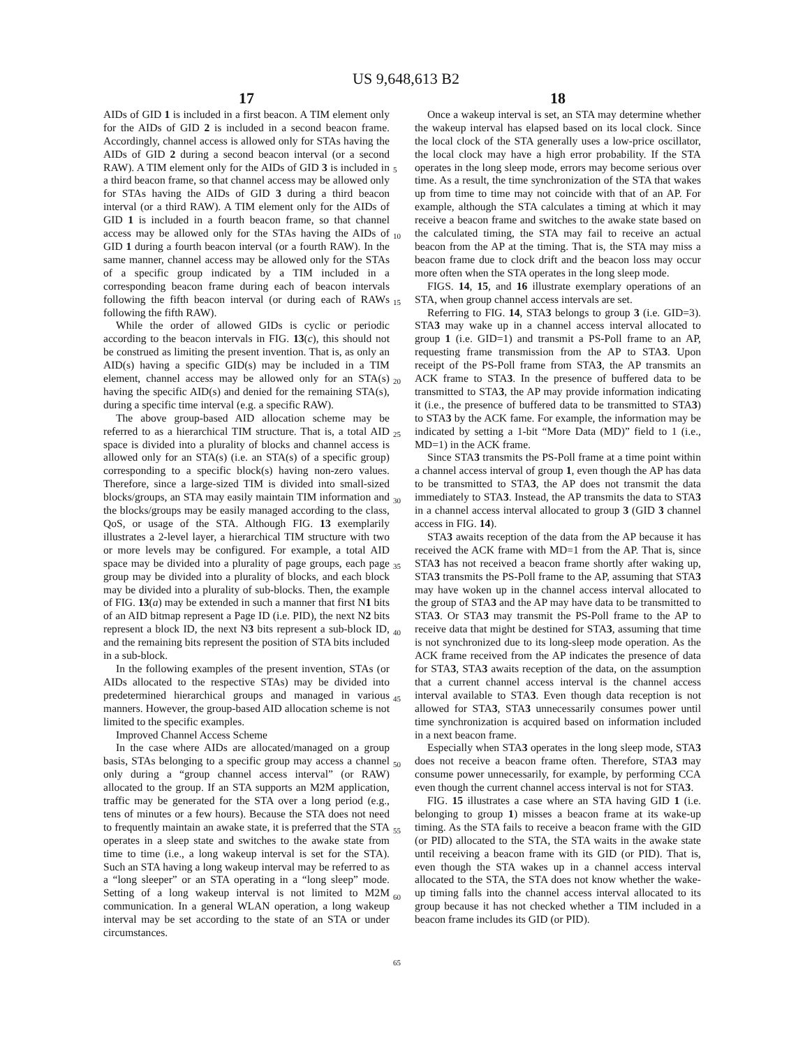US 9,648,613 B2
17
AIDs of GID 1 is included in a first beacon. A TIM element only for the AIDs of GID 2 is included in a second beacon frame. Accordingly, channel access is allowed only for STAs having the AIDs of GID 2 during a second beacon interval (or a second RAW). A TIM element only for the AIDs of GID 3 is included in a third beacon frame, so that channel access may be allowed only for STAs having the AIDs of GID 3 during a third beacon interval (or a third RAW). A TIM element only for the AIDs of GID 1 is included in a fourth beacon frame, so that channel access may be allowed only for the STAs having the AIDs of GID 1 during a fourth beacon interval (or a fourth RAW). In the same manner, channel access may be allowed only for the STAs of a specific group indicated by a TIM included in a corresponding beacon frame during each of beacon intervals following the fifth beacon interval (or during each of RAWs following the fifth RAW).
While the order of allowed GIDs is cyclic or periodic according to the beacon intervals in FIG. 13(c), this should not be construed as limiting the present invention. That is, as only an AID(s) having a specific GID(s) may be included in a TIM element, channel access may be allowed only for an STA(s) having the specific AID(s) and denied for the remaining STA(s), during a specific time interval (e.g. a specific RAW).
The above group-based AID allocation scheme may be referred to as a hierarchical TIM structure. That is, a total AID space is divided into a plurality of blocks and channel access is allowed only for an STA(s) (i.e. an STA(s) of a specific group) corresponding to a specific block(s) having non-zero values. Therefore, since a large-sized TIM is divided into small-sized blocks/groups, an STA may easily maintain TIM information and the blocks/groups may be easily managed according to the class, QoS, or usage of the STA. Although FIG. 13 exemplarily illustrates a 2-level layer, a hierarchical TIM structure with two or more levels may be configured. For example, a total AID space may be divided into a plurality of page groups, each page group may be divided into a plurality of blocks, and each block may be divided into a plurality of sub-blocks. Then, the example of FIG. 13(a) may be extended in such a manner that first N1 bits of an AID bitmap represent a Page ID (i.e. PID), the next N2 bits represent a block ID, the next N3 bits represent a sub-block ID, and the remaining bits represent the position of STA bits included in a sub-block.
In the following examples of the present invention, STAs (or AIDs allocated to the respective STAs) may be divided into predetermined hierarchical groups and managed in various manners. However, the group-based AID allocation scheme is not limited to the specific examples.
Improved Channel Access Scheme
In the case where AIDs are allocated/managed on a group basis, STAs belonging to a specific group may access a channel only during a “group channel access interval” (or RAW) allocated to the group. If an STA supports an M2M application, traffic may be generated for the STA over a long period (e.g., tens of minutes or a few hours). Because the STA does not need to frequently maintain an awake state, it is preferred that the STA operates in a sleep state and switches to the awake state from time to time (i.e., a long wakeup interval is set for the STA). Such an STA having a long wakeup interval may be referred to as a “long sleeper” or an STA operating in a “long sleep” mode. Setting of a long wakeup interval is not limited to M2M communication. In a general WLAN operation, a long wakeup interval may be set according to the state of an STA or under circumstances.
18
Once a wakeup interval is set, an STA may determine whether the wakeup interval has elapsed based on its local clock. Since the local clock of the STA generally uses a low-price oscillator, the local clock may have a high error probability. If the STA operates in the long sleep mode, errors may become serious over time. As a result, the time synchronization of the STA that wakes up from time to time may not coincide with that of an AP. For example, although the STA calculates a timing at which it may receive a beacon frame and switches to the awake state based on the calculated timing, the STA may fail to receive an actual beacon from the AP at the timing. That is, the STA may miss a beacon frame due to clock drift and the beacon loss may occur more often when the STA operates in the long sleep mode.
FIGS. 14, 15, and 16 illustrate exemplary operations of an STA, when group channel access intervals are set.
Referring to FIG. 14, STA3 belongs to group 3 (i.e. GID=3). STA3 may wake up in a channel access interval allocated to group 1 (i.e. GID=1) and transmit a PS-Poll frame to an AP, requesting frame transmission from the AP to STA3. Upon receipt of the PS-Poll frame from STA3, the AP transmits an ACK frame to STA3. In the presence of buffered data to be transmitted to STA3, the AP may provide information indicating it (i.e., the presence of buffered data to be transmitted to STA3) to STA3 by the ACK fame. For example, the information may be indicated by setting a 1-bit “More Data (MD)” field to 1 (i.e., MD=1) in the ACK frame.
Since STA3 transmits the PS-Poll frame at a time point within a channel access interval of group 1, even though the AP has data to be transmitted to STA3, the AP does not transmit the data immediately to STA3. Instead, the AP transmits the data to STA3 in a channel access interval allocated to group 3 (GID 3 channel access in FIG. 14).
STA3 awaits reception of the data from the AP because it has received the ACK frame with MD=1 from the AP. That is, since STA3 has not received a beacon frame shortly after waking up, STA3 transmits the PS-Poll frame to the AP, assuming that STA3 may have woken up in the channel access interval allocated to the group of STA3 and the AP may have data to be transmitted to STA3. Or STA3 may transmit the PS-Poll frame to the AP to receive data that might be destined for STA3, assuming that time is not synchronized due to its long-sleep mode operation. As the ACK frame received from the AP indicates the presence of data for STA3, STA3 awaits reception of the data, on the assumption that a current channel access interval is the channel access interval available to STA3. Even though data reception is not allowed for STA3, STA3 unnecessarily consumes power until time synchronization is acquired based on information included in a next beacon frame.
Especially when STA3 operates in the long sleep mode, STA3 does not receive a beacon frame often. Therefore, STA3 may consume power unnecessarily, for example, by performing CCA even though the current channel access interval is not for STA3.
FIG. 15 illustrates a case where an STA having GID 1 (i.e. belonging to group 1) misses a beacon frame at its wake-up timing. As the STA fails to receive a beacon frame with the GID (or PID) allocated to the STA, the STA waits in the awake state until receiving a beacon frame with its GID (or PID). That is, even though the STA wakes up in a channel access interval allocated to the STA, the STA does not know whether the wake-up timing falls into the channel access interval allocated to its group because it has not checked whether a TIM included in a beacon frame includes its GID (or PID).
5
10
15
20
25
30
35
40
45
50
55
60
65